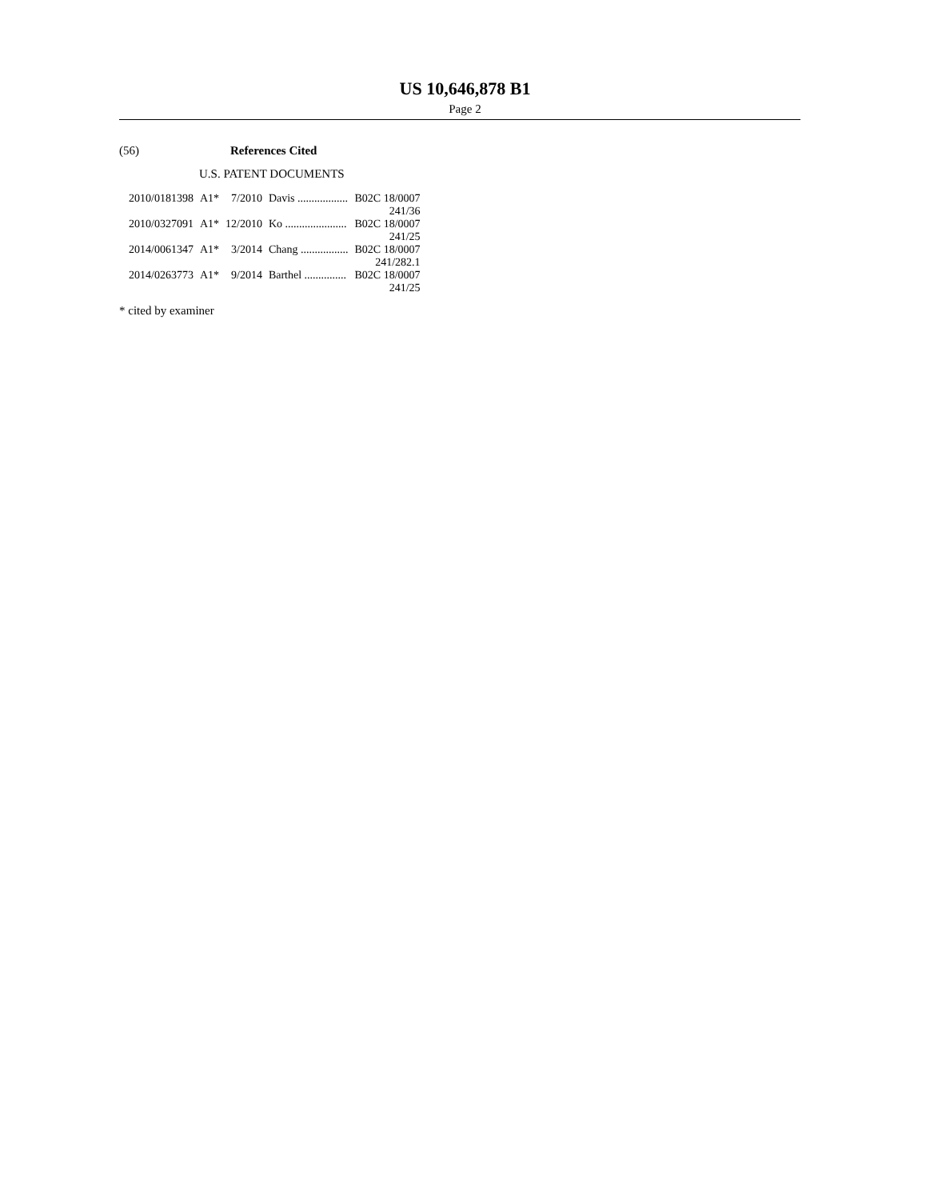US 10,646,878 B1
Page 2
(56) References Cited
U.S. PATENT DOCUMENTS
| 2010/0181398 | A1* | 7/2010 | Davis .................. | B02C 18/0007 |
| 241/36 | | | | |
| 2010/0327091 | A1* | 12/2010 | Ko ...................... | B02C 18/0007 |
| 241/25 | | | | |
| 2014/0061347 | A1* | 3/2014 | Chang ................. | B02C 18/0007 |
| 241/282.1 | | | | |
| 2014/0263773 | A1* | 9/2014 | Barthel ............... | B02C 18/0007 |
| 241/25 | | | | |
* cited by examiner